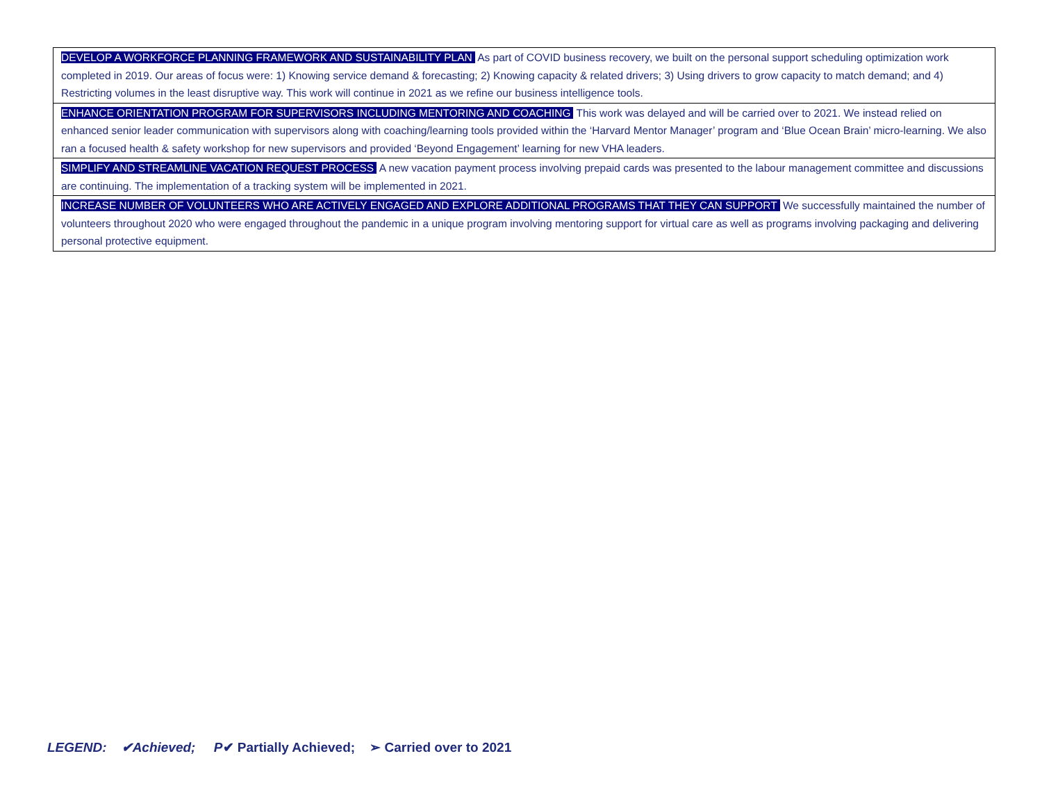| DEVELOP A WORKFORCE PLANNING FRAMEWORK AND SUSTAINABILITY PLAN As part of COVID business recovery, we built on the personal support scheduling optimization work completed in 2019. Our areas of focus were: 1) Knowing service demand & forecasting; 2) Knowing capacity & related drivers; 3) Using drivers to grow capacity to match demand; and 4) Restricting volumes in the least disruptive way. This work will continue in 2021 as we refine our business intelligence tools. |
| ENHANCE ORIENTATION PROGRAM FOR SUPERVISORS INCLUDING MENTORING AND COACHING This work was delayed and will be carried over to 2021. We instead relied on enhanced senior leader communication with supervisors along with coaching/learning tools provided within the ‘Harvard Mentor Manager’ program and ‘Blue Ocean Brain’ micro-learning. We also ran a focused health & safety workshop for new supervisors and provided ‘Beyond Engagement’ learning for new VHA leaders. |
| SIMPLIFY AND STREAMLINE VACATION REQUEST PROCESS A new vacation payment process involving prepaid cards was presented to the labour management committee and discussions are continuing. The implementation of a tracking system will be implemented in 2021. |
| INCREASE NUMBER OF VOLUNTEERS WHO ARE ACTIVELY ENGAGED AND EXPLORE ADDITIONAL PROGRAMS THAT THEY CAN SUPPORT We successfully maintained the number of volunteers throughout 2020 who were engaged throughout the pandemic in a unique program involving mentoring support for virtual care as well as programs involving packaging and delivering personal protective equipment. |
LEGEND: ✔Achieved; P✔ Partially Achieved; ➢ Carried over to 2021